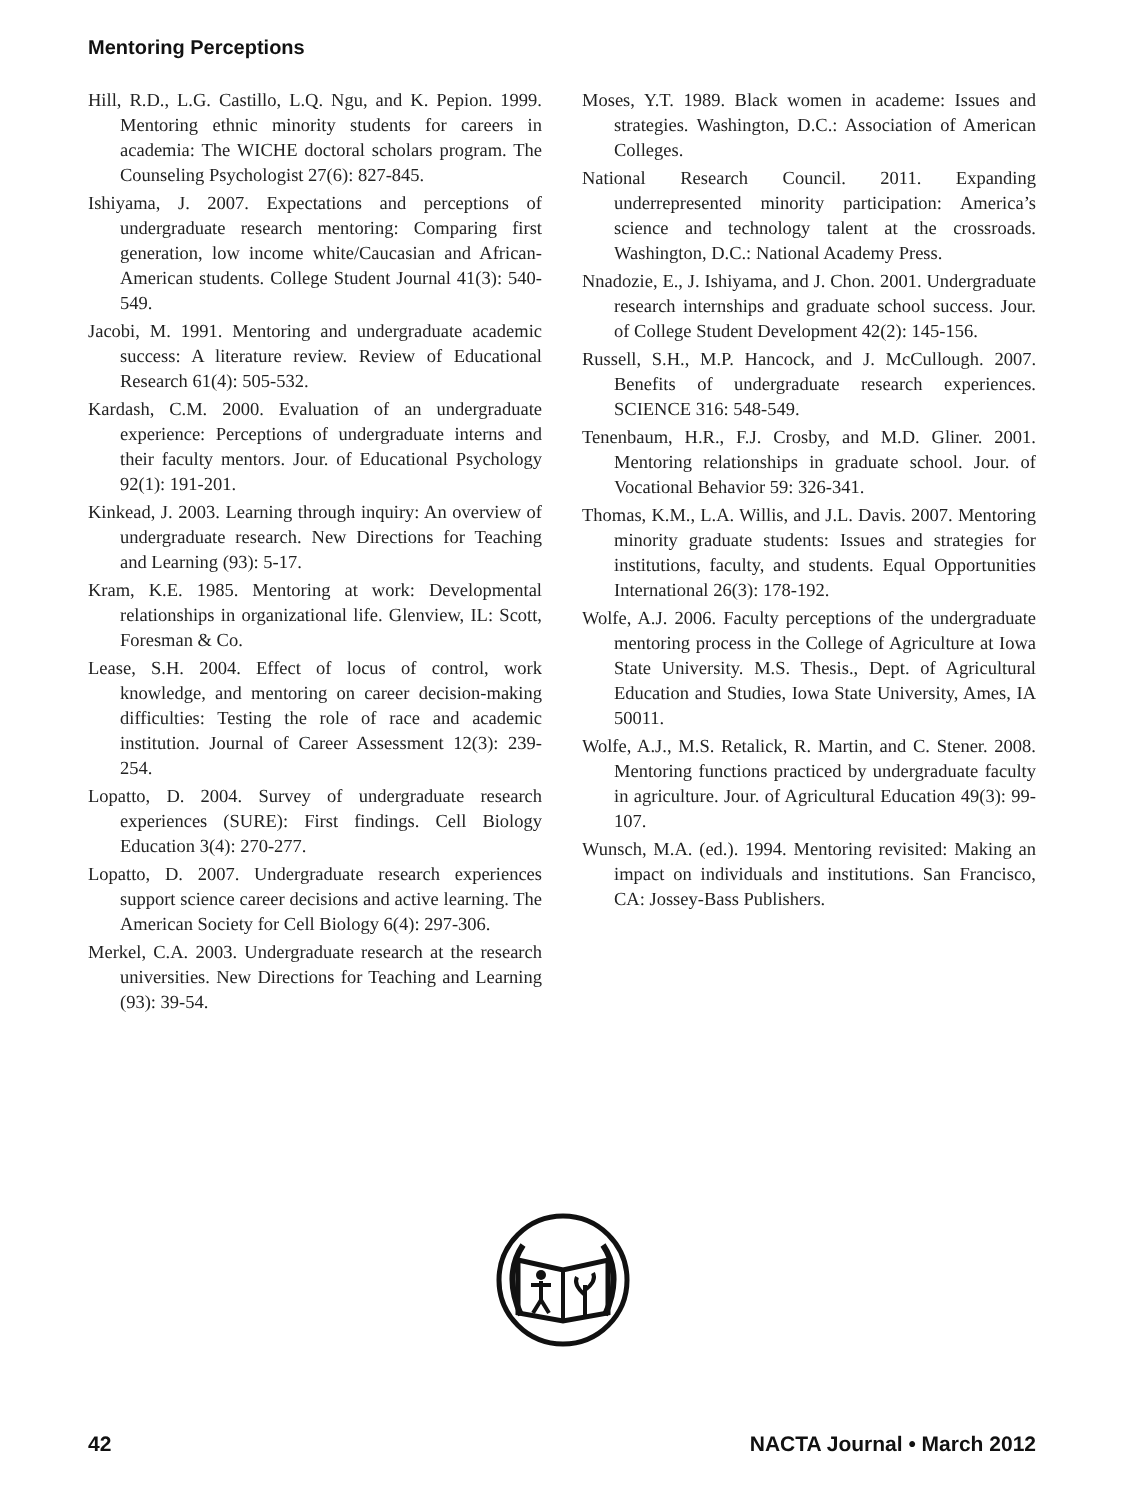Mentoring Perceptions
Hill, R.D., L.G. Castillo, L.Q. Ngu, and K. Pepion. 1999. Mentoring ethnic minority students for careers in academia: The WICHE doctoral scholars program. The Counseling Psychologist 27(6): 827-845.
Ishiyama, J. 2007. Expectations and perceptions of undergraduate research mentoring: Comparing first generation, low income white/Caucasian and African-American students. College Student Journal 41(3): 540-549.
Jacobi, M. 1991. Mentoring and undergraduate academic success: A literature review. Review of Educational Research 61(4): 505-532.
Kardash, C.M. 2000. Evaluation of an undergraduate experience: Perceptions of undergraduate interns and their faculty mentors. Jour. of Educational Psychology 92(1): 191-201.
Kinkead, J. 2003. Learning through inquiry: An overview of undergraduate research. New Directions for Teaching and Learning (93): 5-17.
Kram, K.E. 1985. Mentoring at work: Developmental relationships in organizational life. Glenview, IL: Scott, Foresman & Co.
Lease, S.H. 2004. Effect of locus of control, work knowledge, and mentoring on career decision-making difficulties: Testing the role of race and academic institution. Journal of Career Assessment 12(3): 239-254.
Lopatto, D. 2004. Survey of undergraduate research experiences (SURE): First findings. Cell Biology Education 3(4): 270-277.
Lopatto, D. 2007. Undergraduate research experiences support science career decisions and active learning. The American Society for Cell Biology 6(4): 297-306.
Merkel, C.A. 2003. Undergraduate research at the research universities. New Directions for Teaching and Learning (93): 39-54.
Moses, Y.T. 1989. Black women in academe: Issues and strategies. Washington, D.C.: Association of American Colleges.
National Research Council. 2011. Expanding underrepresented minority participation: America’s science and technology talent at the crossroads. Washington, D.C.: National Academy Press.
Nnadozie, E., J. Ishiyama, and J. Chon. 2001. Undergraduate research internships and graduate school success. Jour. of College Student Development 42(2): 145-156.
Russell, S.H., M.P. Hancock, and J. McCullough. 2007. Benefits of undergraduate research experiences. SCIENCE 316: 548-549.
Tenenbaum, H.R., F.J. Crosby, and M.D. Gliner. 2001. Mentoring relationships in graduate school. Jour. of Vocational Behavior 59: 326-341.
Thomas, K.M., L.A. Willis, and J.L. Davis. 2007. Mentoring minority graduate students: Issues and strategies for institutions, faculty, and students. Equal Opportunities International 26(3): 178-192.
Wolfe, A.J. 2006. Faculty perceptions of the undergraduate mentoring process in the College of Agriculture at Iowa State University. M.S. Thesis., Dept. of Agricultural Education and Studies, Iowa State University, Ames, IA 50011.
Wolfe, A.J., M.S. Retalick, R. Martin, and C. Stener. 2008. Mentoring functions practiced by undergraduate faculty in agriculture. Jour. of Agricultural Education 49(3): 99-107.
Wunsch, M.A. (ed.). 1994. Mentoring revisited: Making an impact on individuals and institutions. San Francisco, CA: Jossey-Bass Publishers.
42 NACTA Journal • March 2012